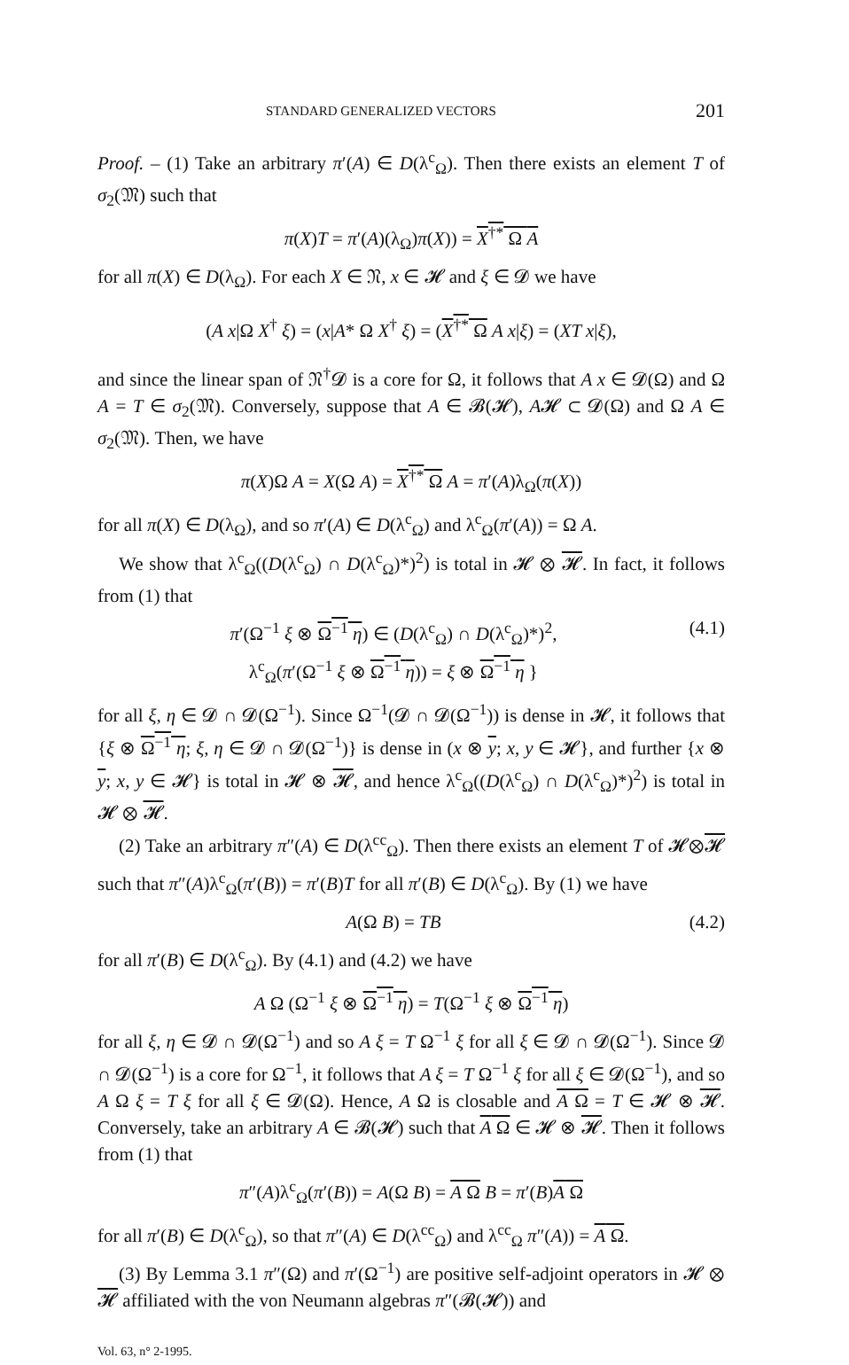STANDARD GENERALIZED VECTORS 201
Proof. – (1) Take an arbitrary π′(A) ∈ D(λ<sup>c</sup><sub>Ω</sub>). Then there exists an element T of σ<sub>2</sub>(𝔐) such that
π(X)T = π′(A)(λ<sub>Ω</sub>)π(X)) = X<sup>†*</sup> Ω A
for all π(X) ∈ D(λ<sub>Ω</sub>). For each X ∈ 𝔑, x ∈ 𝓗 and ξ ∈ 𝓓 we have
(A x|Ω X<sup>†</sup> ξ) = (x|A* Ω X<sup>†</sup> ξ) = (X<sup>†*</sup> Ω A x|ξ) = (XT x|ξ),
and since the linear span of 𝔑<sup>†</sup>𝓓 is a core for Ω, it follows that A x ∈ 𝓓(Ω) and Ω A = T ∈ σ<sub>2</sub>(𝔐). Conversely, suppose that A ∈ 𝓑(𝓗), A𝓗 ⊂ 𝓓(Ω) and Ω A ∈ σ<sub>2</sub>(𝔐). Then, we have
π(X)Ω A = X(Ω A) = X<sup>†*</sup> Ω A = π′(A)λ<sub>Ω</sub>(π(X))
for all π(X) ∈ D(λ<sub>Ω</sub>), and so π′(A) ∈ D(λ<sup>c</sup><sub>Ω</sub>) and λ<sup>c</sup><sub>Ω</sub>(π′(A)) = Ω A.
We show that λ<sup>c</sup><sub>Ω</sub>((D(λ<sup>c</sup><sub>Ω</sub>) ∩ D(λ<sup>c</sup><sub>Ω</sub>)*)<sup>2</sup>) is total in 𝓗 ⊗ 𝓗. In fact, it follows from (1) that
π′(Ω<sup>−1</sup> ξ ⊗ Ω<sup>−1</sup> η) ∈ (D(λ<sup>c</sup><sub>Ω</sub>) ∩ D(λ<sup>c</sup><sub>Ω</sub>)*)<sup>2</sup>,
λ<sup>c</sup><sub>Ω</sub>(π′(Ω<sup>−1</sup> ξ ⊗ Ω<sup>−1</sup> η)) = ξ ⊗ Ω<sup>−1</sup> η } (4.1)
for all ξ, η ∈ 𝓓 ∩ 𝓓(Ω<sup>−1</sup>). Since Ω<sup>−1</sup>(𝓓 ∩ 𝓓(Ω<sup>−1</sup>)) is dense in 𝓗, it follows that {ξ ⊗ Ω<sup>−1</sup> η; ξ, η ∈ 𝓓 ∩ 𝓓(Ω<sup>−1</sup>)} is dense in (x ⊗ y; x, y ∈ 𝓗}, and further {x ⊗ y; x, y ∈ 𝓗} is total in 𝓗 ⊗ 𝓗, and hence λ<sup>c</sup><sub>Ω</sub>((D(λ<sup>c</sup><sub>Ω</sub>) ∩ D(λ<sup>c</sup><sub>Ω</sub>)*)<sup>2</sup>) is total in 𝓗 ⊗ 𝓗.
(2) Take an arbitrary π″(A) ∈ D(λ<sup>cc</sup><sub>Ω</sub>). Then there exists an element T of 𝓗⊗𝓗 such that π″(A)λ<sup>c</sup><sub>Ω</sub>(π′(B)) = π′(B)T for all π′(B) ∈ D(λ<sup>c</sup><sub>Ω</sub>). By (1) we have
A(Ω B) = TB (4.2)
for all π′(B) ∈ D(λ<sup>c</sup><sub>Ω</sub>). By (4.1) and (4.2) we have
A Ω (Ω<sup>−1</sup> ξ ⊗ Ω<sup>−1</sup> η) = T(Ω<sup>−1</sup> ξ ⊗ Ω<sup>−1</sup> η)
for all ξ, η ∈ 𝓓 ∩ 𝓓(Ω<sup>−1</sup>) and so A ξ = T Ω<sup>−1</sup> ξ for all ξ ∈ 𝓓 ∩ 𝓓(Ω<sup>−1</sup>). Since 𝓓 ∩ 𝓓(Ω<sup>−1</sup>) is a core for Ω<sup>−1</sup>, it follows that A ξ = T Ω<sup>−1</sup> ξ for all ξ ∈ 𝓓(Ω<sup>−1</sup>), and so A Ω ξ = T ξ for all ξ ∈ 𝓓(Ω). Hence, A Ω is closable and A Ω = T ∈ 𝓗 ⊗ 𝓗. Conversely, take an arbitrary A ∈ 𝓑(𝓗) such that A Ω ∈ 𝓗 ⊗ 𝓗. Then it follows from (1) that
π″(A)λ<sup>c</sup><sub>Ω</sub>(π′(B)) = A(Ω B) = A Ω B = π′(B)A Ω
for all π′(B) ∈ D(λ<sup>c</sup><sub>Ω</sub>), so that π″(A) ∈ D(λ<sup>cc</sup><sub>Ω</sub>) and λ<sup>cc</sup><sub>Ω</sub> π″(A)) = A Ω.
(3) By Lemma 3.1 π″(Ω) and π′(Ω<sup>−1</sup>) are positive self-adjoint operators in 𝓗 ⊗ 𝓗 affiliated with the von Neumann algebras π″(𝓑(𝓗)) and
Vol. 63, n° 2-1995.